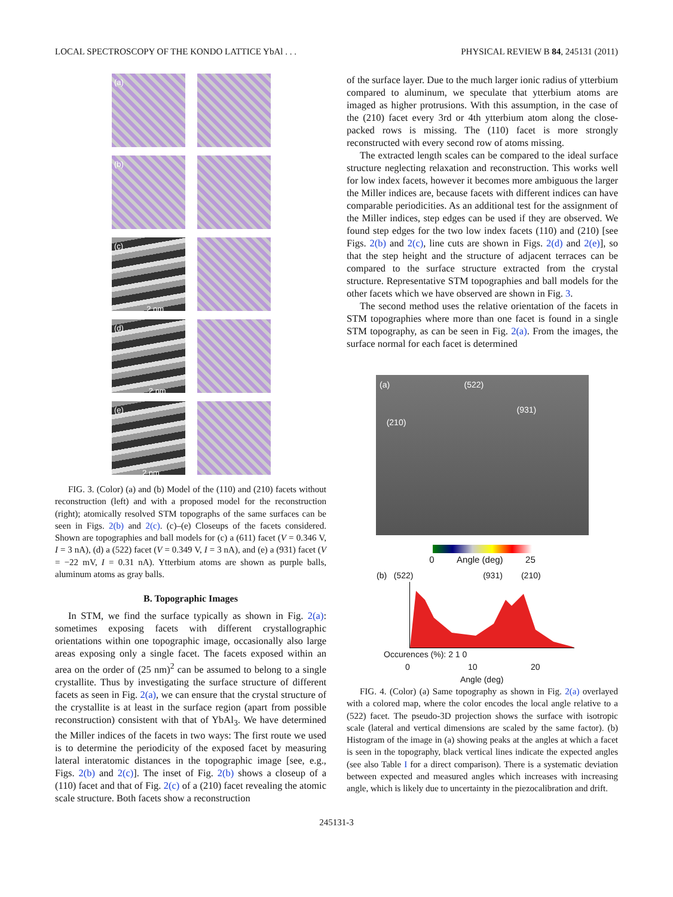LOCAL SPECTROSCOPY OF THE KONDO LATTICE YbAl . . . PHYSICAL REVIEW B 84, 245131 (2011)
(a)
(b)
(c)
2 nm
(d)
2 nm
(e)
2 nm
FIG. 3. (Color) (a) and (b) Model of the (110) and (210) facets without reconstruction (left) and with a proposed model for the reconstruction (right); atomically resolved STM topographs of the same surfaces can be seen in Figs. 2(b) and 2(c). (c)–(e) Closeups of the facets considered. Shown are topographies and ball models for (c) a (611) facet (V = 0.346 V, I = 3 nA), (d) a (522) facet (V = 0.349 V, I = 3 nA), and (e) a (931) facet (V = −22 mV, I = 0.31 nA). Ytterbium atoms are shown as purple balls, aluminum atoms as gray balls.
B. Topographic Images
In STM, we find the surface typically as shown in Fig. 2(a): sometimes exposing facets with different crystallographic orientations within one topographic image, occasionally also large areas exposing only a single facet. The facets exposed within an area on the order of (25 nm)<sup>2</sup> can be assumed to belong to a single crystallite. Thus by investigating the surface structure of different facets as seen in Fig. 2(a), we can ensure that the crystal structure of the crystallite is at least in the surface region (apart from possible reconstruction) consistent with that of YbAl<sub>3</sub>. We have determined the Miller indices of the facets in two ways: The first route we used is to determine the periodicity of the exposed facet by measuring lateral interatomic distances in the topographic image [see, e.g., Figs. 2(b) and 2(c)]. The inset of Fig. 2(b) shows a closeup of a (110) facet and that of Fig. 2(c) of a (210) facet revealing the atomic scale structure. Both facets show a reconstruction
of the surface layer. Due to the much larger ionic radius of ytterbium compared to aluminum, we speculate that ytterbium atoms are imaged as higher protrusions. With this assumption, in the case of the (210) facet every 3rd or 4th ytterbium atom along the close-packed rows is missing. The (110) facet is more strongly reconstructed with every second row of atoms missing.
The extracted length scales can be compared to the ideal surface structure neglecting relaxation and reconstruction. This works well for low index facets, however it becomes more ambiguous the larger the Miller indices are, because facets with different indices can have comparable periodicities. As an additional test for the assignment of the Miller indices, step edges can be used if they are observed. We found step edges for the two low index facets (110) and (210) [see Figs. 2(b) and 2(c), line cuts are shown in Figs. 2(d) and 2(e)], so that the step height and the structure of adjacent terraces can be compared to the surface structure extracted from the crystal structure. Representative STM topographies and ball models for the other facets which we have observed are shown in Fig. 3.
The second method uses the relative orientation of the facets in STM topographies where more than one facet is found in a single STM topography, as can be seen in Fig. 2(a). From the images, the surface normal for each facet is determined
(a) (522)
(931)
(210)
0 Angle (deg) 25
(b) (522) (931) (210)
Occurences (%): 2 1 0
0 10 20
Angle (deg)
FIG. 4. (Color) (a) Same topography as shown in Fig. 2(a) overlayed with a colored map, where the color encodes the local angle relative to a (522) facet. The pseudo-3D projection shows the surface with isotropic scale (lateral and vertical dimensions are scaled by the same factor). (b) Histogram of the image in (a) showing peaks at the angles at which a facet is seen in the topography, black vertical lines indicate the expected angles (see also Table I for a direct comparison). There is a systematic deviation between expected and measured angles which increases with increasing angle, which is likely due to uncertainty in the piezocalibration and drift.
245131-3